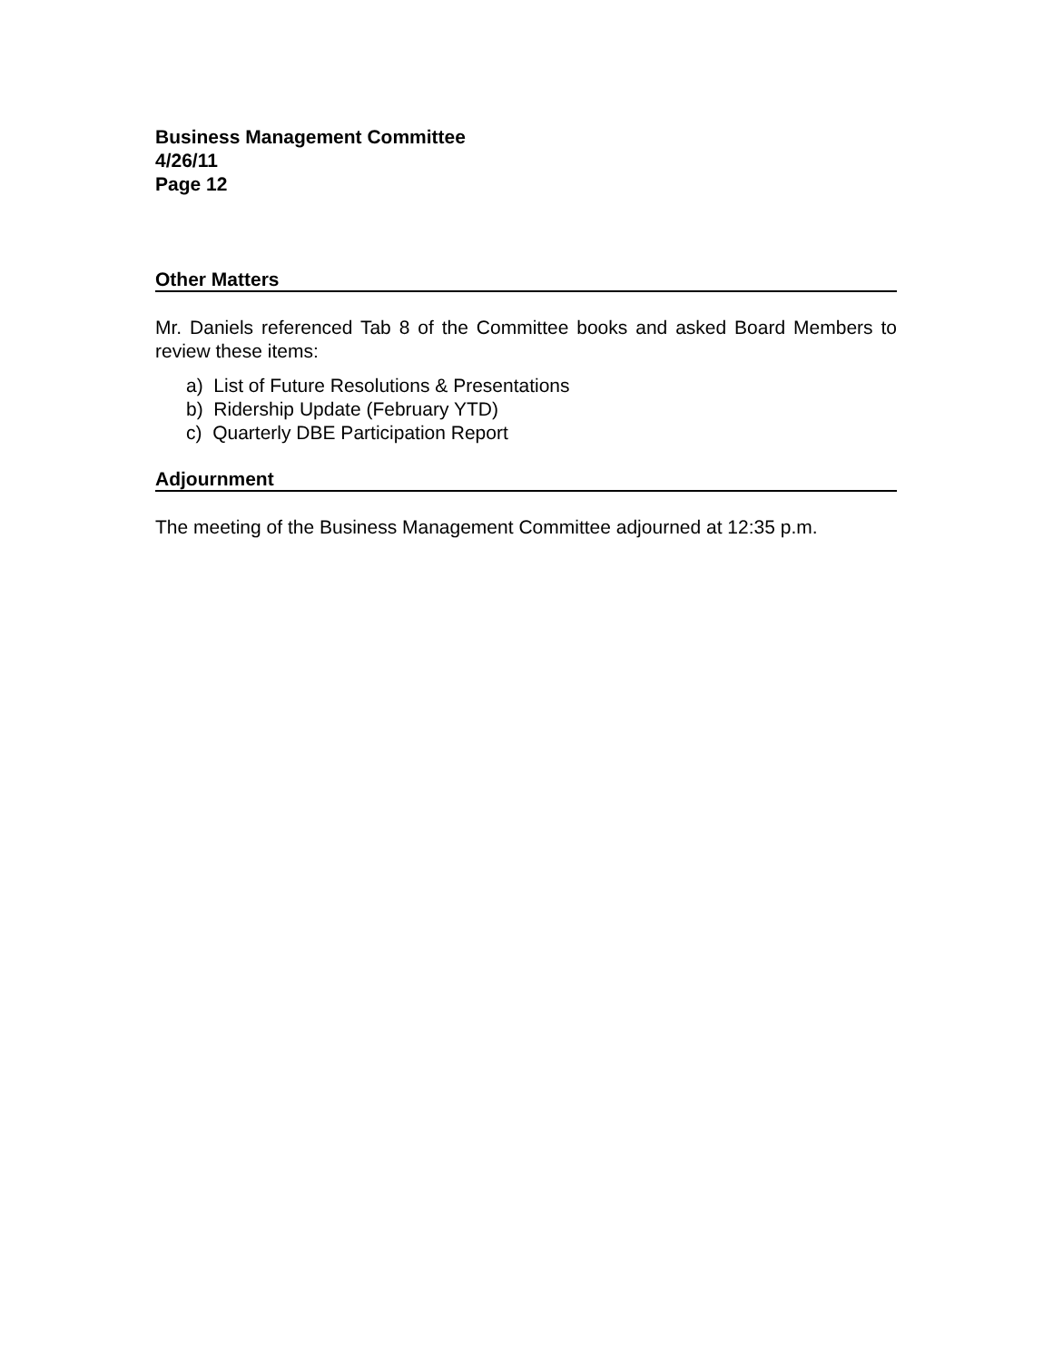Business Management Committee
4/26/11
Page 12
Other Matters
Mr. Daniels referenced Tab 8 of the Committee books and asked Board Members to review these items:
a) List of Future Resolutions & Presentations
b) Ridership Update (February YTD)
c) Quarterly DBE Participation Report
Adjournment
The meeting of the Business Management Committee adjourned at 12:35 p.m.